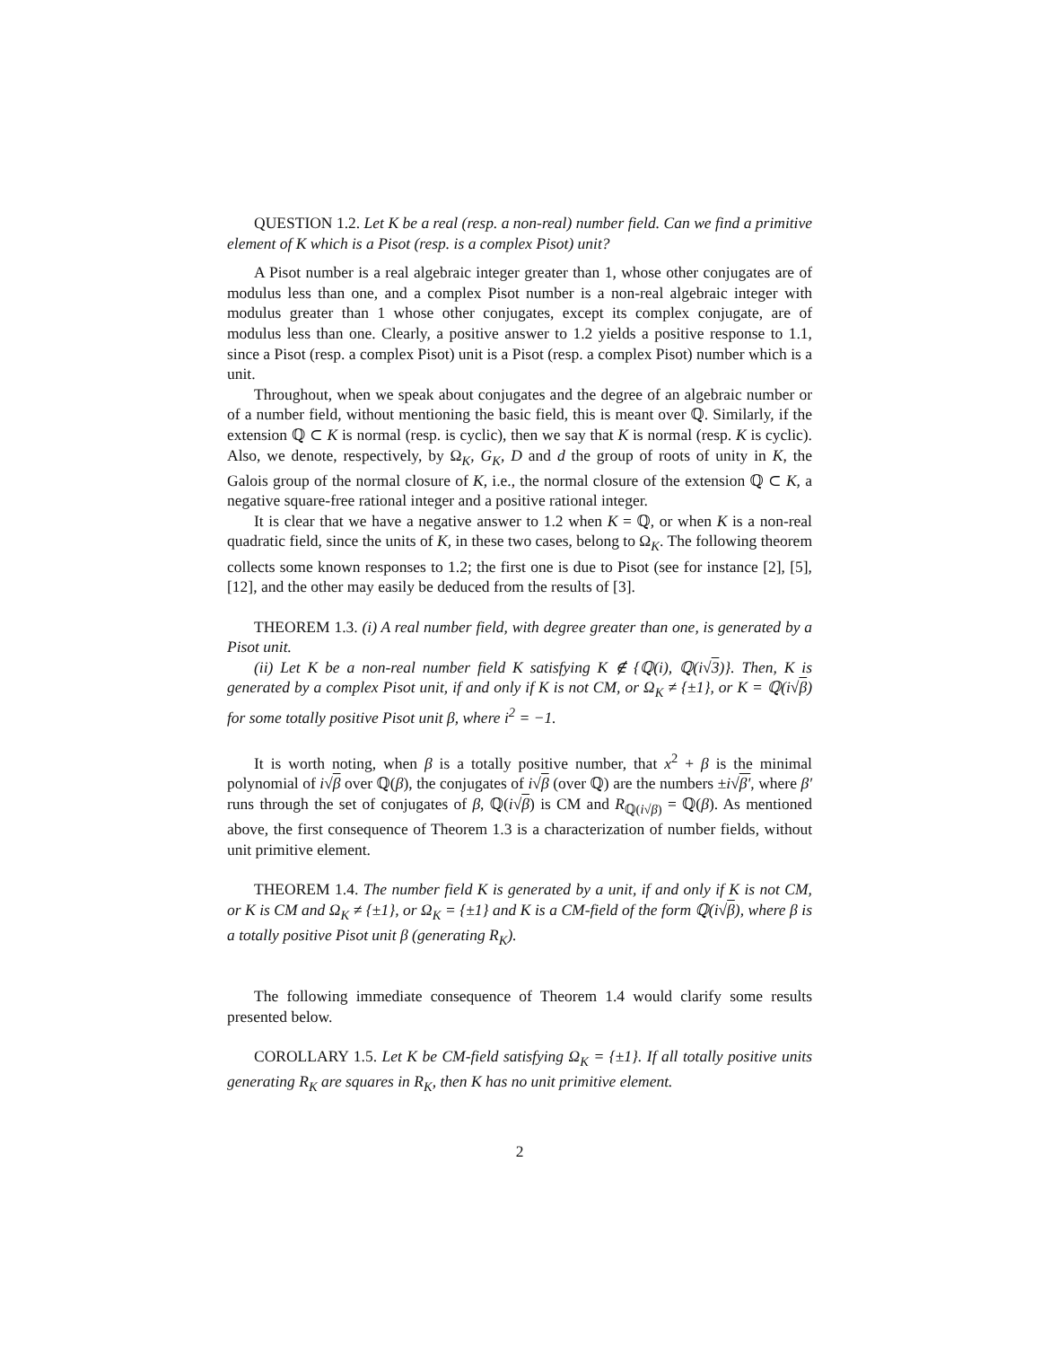QUESTION 1.2. Let K be a real (resp. a non-real) number field. Can we find a primitive element of K which is a Pisot (resp. is a complex Pisot) unit?
A Pisot number is a real algebraic integer greater than 1, whose other conjugates are of modulus less than one, and a complex Pisot number is a non-real algebraic integer with modulus greater than 1 whose other conjugates, except its complex conjugate, are of modulus less than one. Clearly, a positive answer to 1.2 yields a positive response to 1.1, since a Pisot (resp. a complex Pisot) unit is a Pisot (resp. a complex Pisot) number which is a unit.
Throughout, when we speak about conjugates and the degree of an algebraic number or of a number field, without mentioning the basic field, this is meant over ℚ. Similarly, if the extension ℚ ⊂ K is normal (resp. is cyclic), then we say that K is normal (resp. K is cyclic). Also, we denote, respectively, by Ω<sub>K</sub>, G<sub>K</sub>, D and d the group of roots of unity in K, the Galois group of the normal closure of K, i.e., the normal closure of the extension ℚ ⊂ K, a negative square-free rational integer and a positive rational integer.
It is clear that we have a negative answer to 1.2 when K = ℚ, or when K is a non-real quadratic field, since the units of K, in these two cases, belong to Ω<sub>K</sub>. The following theorem collects some known responses to 1.2; the first one is due to Pisot (see for instance [2], [5], [12], and the other may easily be deduced from the results of [3].
THEOREM 1.3. (i) A real number field, with degree greater than one, is generated by a Pisot unit.
(ii) Let K be a non-real number field K satisfying K ∉ {ℚ(i), ℚ(i√3)}. Then, K is generated by a complex Pisot unit, if and only if K is not CM, or Ω<sub>K</sub> ≠ {±1}, or K = ℚ(i√β) for some totally positive Pisot unit β, where i<sup>2</sup> = −1.
It is worth noting, when β is a totally positive number, that x<sup>2</sup> + β is the minimal polynomial of i√β over ℚ(β), the conjugates of i√β (over ℚ) are the numbers ±i√β′, where β′ runs through the set of conjugates of β, ℚ(i√β) is CM and R<sub>ℚ(i√β)</sub> = ℚ(β). As mentioned above, the first consequence of Theorem 1.3 is a characterization of number fields, without unit primitive element.
THEOREM 1.4. The number field K is generated by a unit, if and only if K is not CM, or K is CM and Ω<sub>K</sub> ≠ {±1}, or Ω<sub>K</sub> = {±1} and K is a CM-field of the form ℚ(i√β), where β is a totally positive Pisot unit β (generating R<sub>K</sub>).
The following immediate consequence of Theorem 1.4 would clarify some results presented below.
COROLLARY 1.5. Let K be CM-field satisfying Ω<sub>K</sub> = {±1}. If all totally positive units generating R<sub>K</sub> are squares in R<sub>K</sub>, then K has no unit primitive element.
2